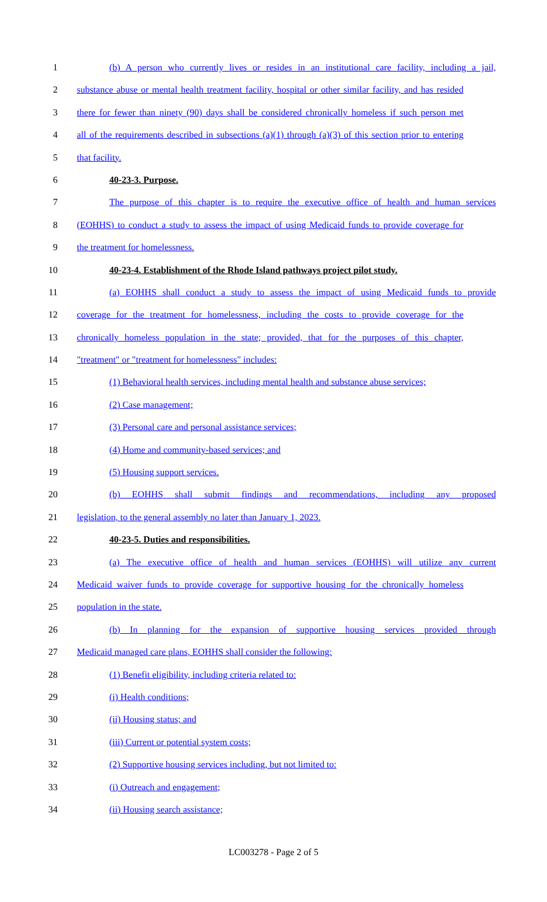1 (b) A person who currently lives or resides in an institutional care facility, including a jail,
2 substance abuse or mental health treatment facility, hospital or other similar facility, and has resided
3 there for fewer than ninety (90) days shall be considered chronically homeless if such person met
4 all of the requirements described in subsections (a)(1) through (a)(3) of this section prior to entering
5 that facility.
6 40-23-3. Purpose.
7 The purpose of this chapter is to require the executive office of health and human services
8 (EOHHS) to conduct a study to assess the impact of using Medicaid funds to provide coverage for
9 the treatment for homelessness.
10 40-23-4. Establishment of the Rhode Island pathways project pilot study.
11 (a) EOHHS shall conduct a study to assess the impact of using Medicaid funds to provide
12 coverage for the treatment for homelessness, including the costs to provide coverage for the
13 chronically homeless population in the state; provided, that for the purposes of this chapter,
14 "treatment" or "treatment for homelessness" includes:
15 (1) Behavioral health services, including mental health and substance abuse services;
16 (2) Case management;
17 (3) Personal care and personal assistance services;
18 (4) Home and community-based services; and
19 (5) Housing support services.
20 (b) EOHHS shall submit findings and recommendations, including any proposed
21 legislation, to the general assembly no later than January 1, 2023.
22 40-23-5. Duties and responsibilities.
23 (a) The executive office of health and human services (EOHHS) will utilize any current
24 Medicaid waiver funds to provide coverage for supportive housing for the chronically homeless
25 population in the state.
26 (b) In planning for the expansion of supportive housing services provided through
27 Medicaid managed care plans, EOHHS shall consider the following:
28 (1) Benefit eligibility, including criteria related to:
29 (i) Health conditions;
30 (ii) Housing status; and
31 (iii) Current or potential system costs;
32 (2) Supportive housing services including, but not limited to:
33 (i) Outreach and engagement;
34 (ii) Housing search assistance;
LC003278 - Page 2 of 5